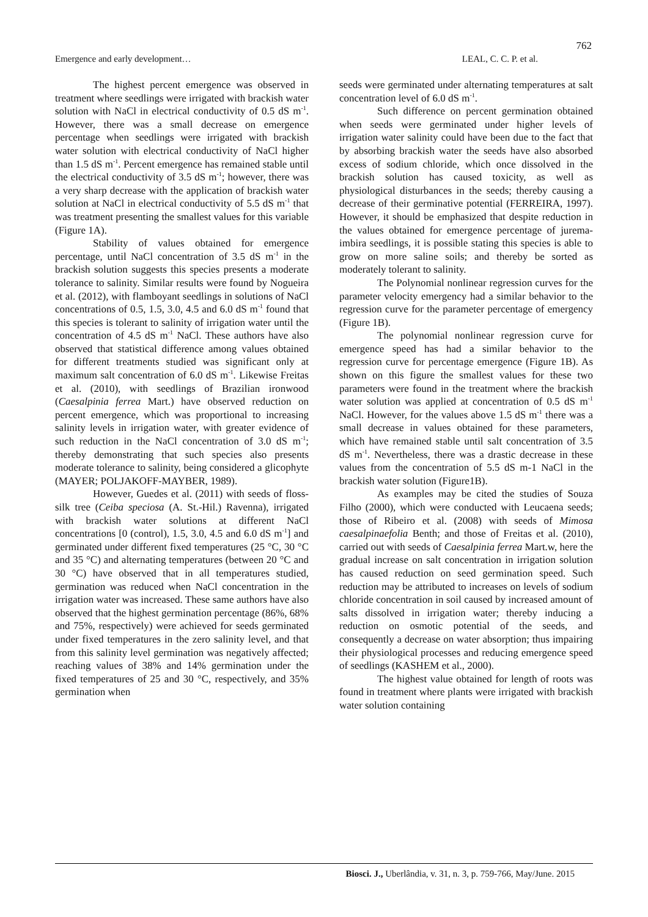762
Emergence and early development… LEAL, C. C. P. et al.
The highest percent emergence was observed in treatment where seedlings were irrigated with brackish water solution with NaCl in electrical conductivity of 0.5 dS m<sup>-1</sup>. However, there was a small decrease on emergence percentage when seedlings were irrigated with brackish water solution with electrical conductivity of NaCl higher than 1.5 dS m<sup>-1</sup>. Percent emergence has remained stable until the electrical conductivity of 3.5 dS m<sup>-1</sup>; however, there was a very sharp decrease with the application of brackish water solution at NaCl in electrical conductivity of 5.5 dS m<sup>-1</sup> that was treatment presenting the smallest values for this variable (Figure 1A).
Stability of values obtained for emergence percentage, until NaCl concentration of 3.5 dS m<sup>-1</sup> in the brackish solution suggests this species presents a moderate tolerance to salinity. Similar results were found by Nogueira et al. (2012), with flamboyant seedlings in solutions of NaCl concentrations of 0.5, 1.5, 3.0, 4.5 and 6.0 dS m<sup>-1</sup> found that this species is tolerant to salinity of irrigation water until the concentration of 4.5 dS m<sup>-1</sup> NaCl. These authors have also observed that statistical difference among values obtained for different treatments studied was significant only at maximum salt concentration of 6.0 dS m<sup>-1</sup>. Likewise Freitas et al. (2010), with seedlings of Brazilian ironwood (Caesalpinia ferrea Mart.) have observed reduction on percent emergence, which was proportional to increasing salinity levels in irrigation water, with greater evidence of such reduction in the NaCl concentration of 3.0 dS m<sup>-1</sup>; thereby demonstrating that such species also presents moderate tolerance to salinity, being considered a glicophyte (MAYER; POLJAKOFF-MAYBER, 1989).
However, Guedes et al. (2011) with seeds of floss-silk tree (Ceiba speciosa (A. St.-Hil.) Ravenna), irrigated with brackish water solutions at different NaCl concentrations [0 (control), 1.5, 3.0, 4.5 and 6.0 dS m<sup>-1</sup>] and germinated under different fixed temperatures (25 °C, 30 °C and 35 °C) and alternating temperatures (between 20 °C and 30 °C) have observed that in all temperatures studied, germination was reduced when NaCl concentration in the irrigation water was increased. These same authors have also observed that the highest germination percentage (86%, 68% and 75%, respectively) were achieved for seeds germinated under fixed temperatures in the zero salinity level, and that from this salinity level germination was negatively affected; reaching values of 38% and 14% germination under the fixed temperatures of 25 and 30 °C, respectively, and 35% germination when
seeds were germinated under alternating temperatures at salt concentration level of 6.0 dS m<sup>-1</sup>.
Such difference on percent germination obtained when seeds were germinated under higher levels of irrigation water salinity could have been due to the fact that by absorbing brackish water the seeds have also absorbed excess of sodium chloride, which once dissolved in the brackish solution has caused toxicity, as well as physiological disturbances in the seeds; thereby causing a decrease of their germinative potential (FERREIRA, 1997). However, it should be emphasized that despite reduction in the values obtained for emergence percentage of jurema-imbira seedlings, it is possible stating this species is able to grow on more saline soils; and thereby be sorted as moderately tolerant to salinity.
The Polynomial nonlinear regression curves for the parameter velocity emergency had a similar behavior to the regression curve for the parameter percentage of emergency (Figure 1B).
The polynomial nonlinear regression curve for emergence speed has had a similar behavior to the regression curve for percentage emergence (Figure 1B). As shown on this figure the smallest values for these two parameters were found in the treatment where the brackish water solution was applied at concentration of 0.5 dS m<sup>-1</sup> NaCl. However, for the values above 1.5 dS m<sup>-1</sup> there was a small decrease in values obtained for these parameters, which have remained stable until salt concentration of 3.5 dS m<sup>-1</sup>. Nevertheless, there was a drastic decrease in these values from the concentration of 5.5 dS m-1 NaCl in the brackish water solution (Figure1B).
As examples may be cited the studies of Souza Filho (2000), which were conducted with Leucaena seeds; those of Ribeiro et al. (2008) with seeds of Mimosa caesalpinaefolia Benth; and those of Freitas et al. (2010), carried out with seeds of Caesalpinia ferrea Mart.w, here the gradual increase on salt concentration in irrigation solution has caused reduction on seed germination speed. Such reduction may be attributed to increases on levels of sodium chloride concentration in soil caused by increased amount of salts dissolved in irrigation water; thereby inducing a reduction on osmotic potential of the seeds, and consequently a decrease on water absorption; thus impairing their physiological processes and reducing emergence speed of seedlings (KASHEM et al., 2000).
The highest value obtained for length of roots was found in treatment where plants were irrigated with brackish water solution containing
Biosci. J., Uberlândia, v. 31, n. 3, p. 759-766, May/June. 2015